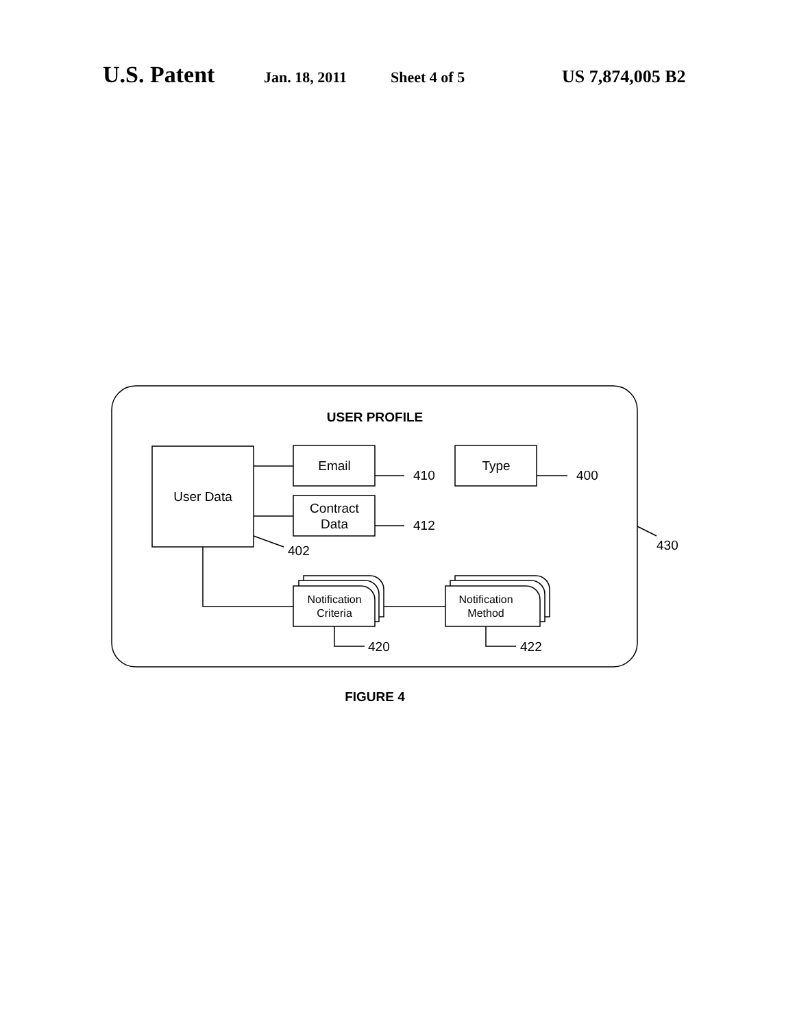U.S. Patent Jan. 18, 2011 Sheet 4 of 5 US 7,874,005 B2
USER PROFILE
User Data
Email
Contract
Data
Type
Notification
Criteria
Notification
Method
410
412
400
402
430
420
422
FIGURE 4